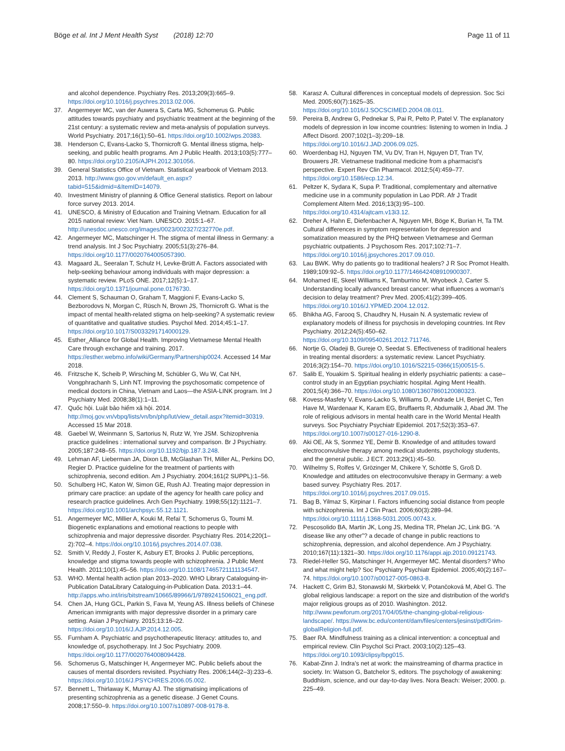Böge et al. Int J Ment Health Syst (2018) 12:70
Page 11 of 11
and alcohol dependence. Psychiatry Res. 2013;209(3):665–9. https://doi.org/10.1016/j.psychres.2013.02.006.
37. Angermeyer MC, van der Auwera S, Carta MG, Schomerus G. Public attitudes towards psychiatry and psychiatric treatment at the beginning of the 21st century: a systematic review and meta-analysis of population surveys. World Psychiatry. 2017;16(1):50–61. https://doi.org/10.1002/wps.20383.
38. Henderson C, Evans-Lacko S, Thornicroft G. Mental illness stigma, help-seeking, and public health programs. Am J Public Health. 2013;103(5):777–80. https://doi.org/10.2105/AJPH.2012.301056.
39. General Statistics Office of Vietnam. Statistical yearbook of Vietnam 2013. 2013. http://www.gso.gov.vn/default_en.aspx?tabid=515&idmid=&ItemID=14079.
40. Investment Ministry of planning & Office General statistics. Report on labour force survey 2013. 2014.
41. UNESCO, & Ministry of Education and Training Vietnam. Education for all 2015 national review: Viet Nam. UNESCO. 2015:1–67. http://unesdoc.unesco.org/images/0023/002327/232770e.pdf.
42. Angermeyer MC, Matschinger H. The stigma of mental illness in Germany: a trend analysis. Int J Soc Psychiatry. 2005;51(3):276–84. https://doi.org/10.1177/0020764005057390.
43. Magaard JL, Seeralan T, Schulz H, Levke-Brütt A. Factors associated with help-seeking behaviour among individuals with major depression: a systematic review. PLoS ONE. 2017;12(5):1–17. https://doi.org/10.1371/journal.pone.0176730.
44. Clement S, Schauman O, Graham T, Maggioni F, Evans-Lacko S, Bezborodovs N, Morgan C, Rüsch N, Brown JS, Thornicroft G. What is the impact of mental health-related stigma on help-seeking? A systematic review of quantitative and qualitative studies. Psychol Med. 2014;45:1–17. https://doi.org/10.1017/S0033291714000129.
45. Esther_Alliance for Global Health. Improving Vietnamese Mental Health Care through exchange and training. 2017. https://esther.webmo.info/wiki/Germany/Partnership0024. Accessed 14 Mar 2018.
46. Fritzsche K, Scheib P, Wirsching M, Schübler G, Wu W, Cat NH, Vongphrachanh S, Linh NT. Improving the psychosomatic competence of medical doctors in China, Vietnam and Laos—the ASIA-LINK program. Int J Psychiatry Med. 2008;38(1):1–11.
47. Quốc hội. Luật bảo hiểm xã hội. 2014. http://moj.gov.vn/vbpq/lists/vn/bn/php/lut/view_detail.aspx?itemid=30319. Accessed 15 Mar 2018.
48. Gaebel W, Weinmann S, Sartorius N, Rutz W, Yre JSM. Schizophrenia practice guidelines : international survey and comparison. Br J Psychiatry. 2005;187:248–55. https://doi.org/10.1192/bjp.187.3.248.
49. Lehman AF, Lieberman JA, Dixon LB, McGlashan TH, Miller AL, Perkins DO, Regier D. Practice guideline for the treatment of partients with schizophrenia, second edition. Am J Psychiatry. 2004;161(2 SUPPL):1–56.
50. Schulberg HC, Katon W, Simon GE, Rush AJ. Treating major depression in primary care practice: an update of the agency for health care policy and research practice guidelines. Arch Gen Psychiatry. 1998;55(12):1121–7. https://doi.org/10.1001/archpsyc.55.12.1121.
51. Angermeyer MC, Millier A, Kouki M, Refaï T, Schomerus G, Toumi M. Biogenetic explanations and emotional reactions to people with schizophrenia and major depressive disorder. Psychiatry Res. 2014;220(1–2):702–4. https://doi.org/10.1016/j.psychres.2014.07.038.
52. Smith V, Reddy J, Foster K, Asbury ET, Brooks J. Public perceptions, knowledge and stigma towards people with schizophrenia. J Public Ment Health. 2011;10(1):45–56. https://doi.org/10.1108/17465721111134547.
53. WHO. Mental health action plan 2013–2020. WHO Library Cataloguing-in-Publication DataLibrary Cataloguing-in-Publication Data. 2013:1–44. http://apps.who.int/iris/bitstream/10665/89966/1/9789241506021_eng.pdf.
54. Chen JA, Hung GCL, Parkin S, Fava M, Yeung AS. Illness beliefs of Chinese American immigrants with major depressive disorder in a primary care setting. Asian J Psychiatry. 2015;13:16–22. https://doi.org/10.1016/J.AJP.2014.12.005.
55. Furnham A. Psychiatric and psychotherapeutic literacy: attitudes to, and knowledge of, psychotherapy. Int J Soc Psychiatry. 2009. https://doi.org/10.1177/0020764008094428.
56. Schomerus G, Matschinger H, Angermeyer MC. Public beliefs about the causes of mental disorders revisited. Psychiatry Res. 2006;144(2–3):233–6. https://doi.org/10.1016/J.PSYCHRES.2006.05.002.
57. Bennett L, Thirlaway K, Murray AJ. The stigmatising implications of presenting schizophrenia as a genetic disease. J Genet Couns. 2008;17:550–9. https://doi.org/10.1007/s10897-008-9178-8.
58. Karasz A. Cultural differences in conceptual models of depression. Soc Sci Med. 2005;60(7):1625–35. https://doi.org/10.1016/J.SOCSCIMED.2004.08.011.
59. Pereira B, Andrew G, Pednekar S, Pai R, Pelto P, Patel V. The explanatory models of depression in low income countries: listening to women in India. J Affect Disord. 2007;102(1–3):209–18. https://doi.org/10.1016/J.JAD.2006.09.025.
60. Woerdenbag HJ, Nguyen TM, Vu DV, Tran H, Nguyen DT, Tran TV, Brouwers JR. Vietnamese traditional medicine from a pharmacist's perspective. Expert Rev Clin Pharmacol. 2012;5(4):459–77. https://doi.org/10.1586/ecp.12.34.
61. Peltzer K, Sydara K, Supa P. Traditional, complementary and alternative medicine use in a community population in Lao PDR. Afr J Tradit Complement Altern Med. 2016;13(3):95–100. https://doi.org/10.4314/ajtcam.v13i3.12.
62. Dreher A, Hahn E, Diefenbacher A, Nguyen MH, Böge K, Burian H, Ta TM. Cultural differences in symptom representation for depression and somatization measured by the PHQ between Vietnamese and German psychiatric outpatients. J Psychosom Res. 2017;102:71–7. https://doi.org/10.1016/j.jpsychores.2017.09.010.
63. Lau BWK. Why do patients go to traditional healers? J R Soc Promot Health. 1989;109:92–5. https://doi.org/10.1177/146642408910900307.
64. Mohamed IE, Skeel Williams K, Tamburrino M, Wryobeck J, Carter S. Understanding locally advanced breast cancer: what influences a woman's decision to delay treatment? Prev Med. 2005;41(2):399–405. https://doi.org/10.1016/J.YPMED.2004.12.012.
65. Bhikha AG, Farooq S, Chaudhry N, Husain N. A systematic review of explanatory models of illness for psychosis in developing countries. Int Rev Psychiatry. 2012;24(5):450–62. https://doi.org/10.3109/09540261.2012.711746.
66. Nortje G, Oladeji B, Gureje O, Seedat S. Effectiveness of traditional healers in treating mental disorders: a systematic review. Lancet Psychiatry. 2016;3(2):154–70. https://doi.org/10.1016/S2215-0366(15)00515-5.
67. Salib E, Youakim S. Spiritual healing in elderly psychiatric patients: a case–control study in an Egyptian psychiatric hospital. Aging Ment Health. 2001;5(4):366–70. https://doi.org/10.1080/13607860120080323.
68. Kovess-Masfety V, Evans-Lacko S, Williams D, Andrade LH, Benjet C, Ten Have M, Wardenaar K, Karam EG, Bruffaerts R, Abdumalik J, Abad JM. The role of religious advisors in mental health care in the World Mental Health surveys. Soc Psychiatry Psychiatr Epidemiol. 2017;52(3):353–67. https://doi.org/10.1007/s00127-016-1290-8.
69. Aki OE, Ak S, Sonmez YE, Demir B. Knowledge of and attitudes toward electroconvulsive therapy among medical students, psychology students, and the general public. J ECT. 2013;29(1):45–50.
70. Wilhelmy S, Rolfes V, Grözinger M, Chikere Y, Schöttle S, Groß D. Knowledge and attitudes on electroconvulsive therapy in Germany: a web based survey. Psychiatry Res. 2017. https://doi.org/10.1016/j.psychres.2017.09.015.
71. Bag B, Yilmaz S, Kirpinar I. Factors influencing social distance from people with schizophrenia. Int J Clin Pract. 2006;60(3):289–94. https://doi.org/10.1111/j.1368-5031.2005.00743.x.
72. Pescosolido BA, Martin JK, Long JS, Medina TR, Phelan JC, Link BG. “A disease like any other”? a decade of change in public reactions to schizophrenia, depression, and alcohol dependence. Am J Psychiatry. 2010;167(11):1321–30. https://doi.org/10.1176/appi.ajp.2010.09121743.
73. Riedel-Heller SG, Matschinger H, Angermeyer MC. Mental disorders? Who and what might help? Soc Psychiatry Psychiatr Epidemiol. 2005;40(2):167–74. https://doi.org/10.1007/s00127-005-0863-8.
74. Hackett C, Grim BJ, Stonawski M, Skirbekk V, Potančoková M, Abel G. The global religious landscape: a report on the size and distribution of the world's major religious groups as of 2010. Washington. 2012. http://www.pewforum.org/2017/04/05/the-changing-global-religious-landscape/. https://www.bc.edu/content/dam/files/centers/jesinst/pdf/Grim-globalReligion-full.pdf.
75. Baer RA. Mindfulness training as a clinical intervention: a conceptual and empirical review. Clin Psychol Sci Pract. 2003;10(2):125–43. https://doi.org/10.1093/clipsy/bpg015.
76. Kabat-Zinn J. Indra's net at work: the mainstreaming of dharma practice in society. In: Watson G, Batchelor S, editors. The psychology of awakening: Buddhism, science, and our day-to-day lives. Nora Beach: Weiser; 2000. p. 225–49.